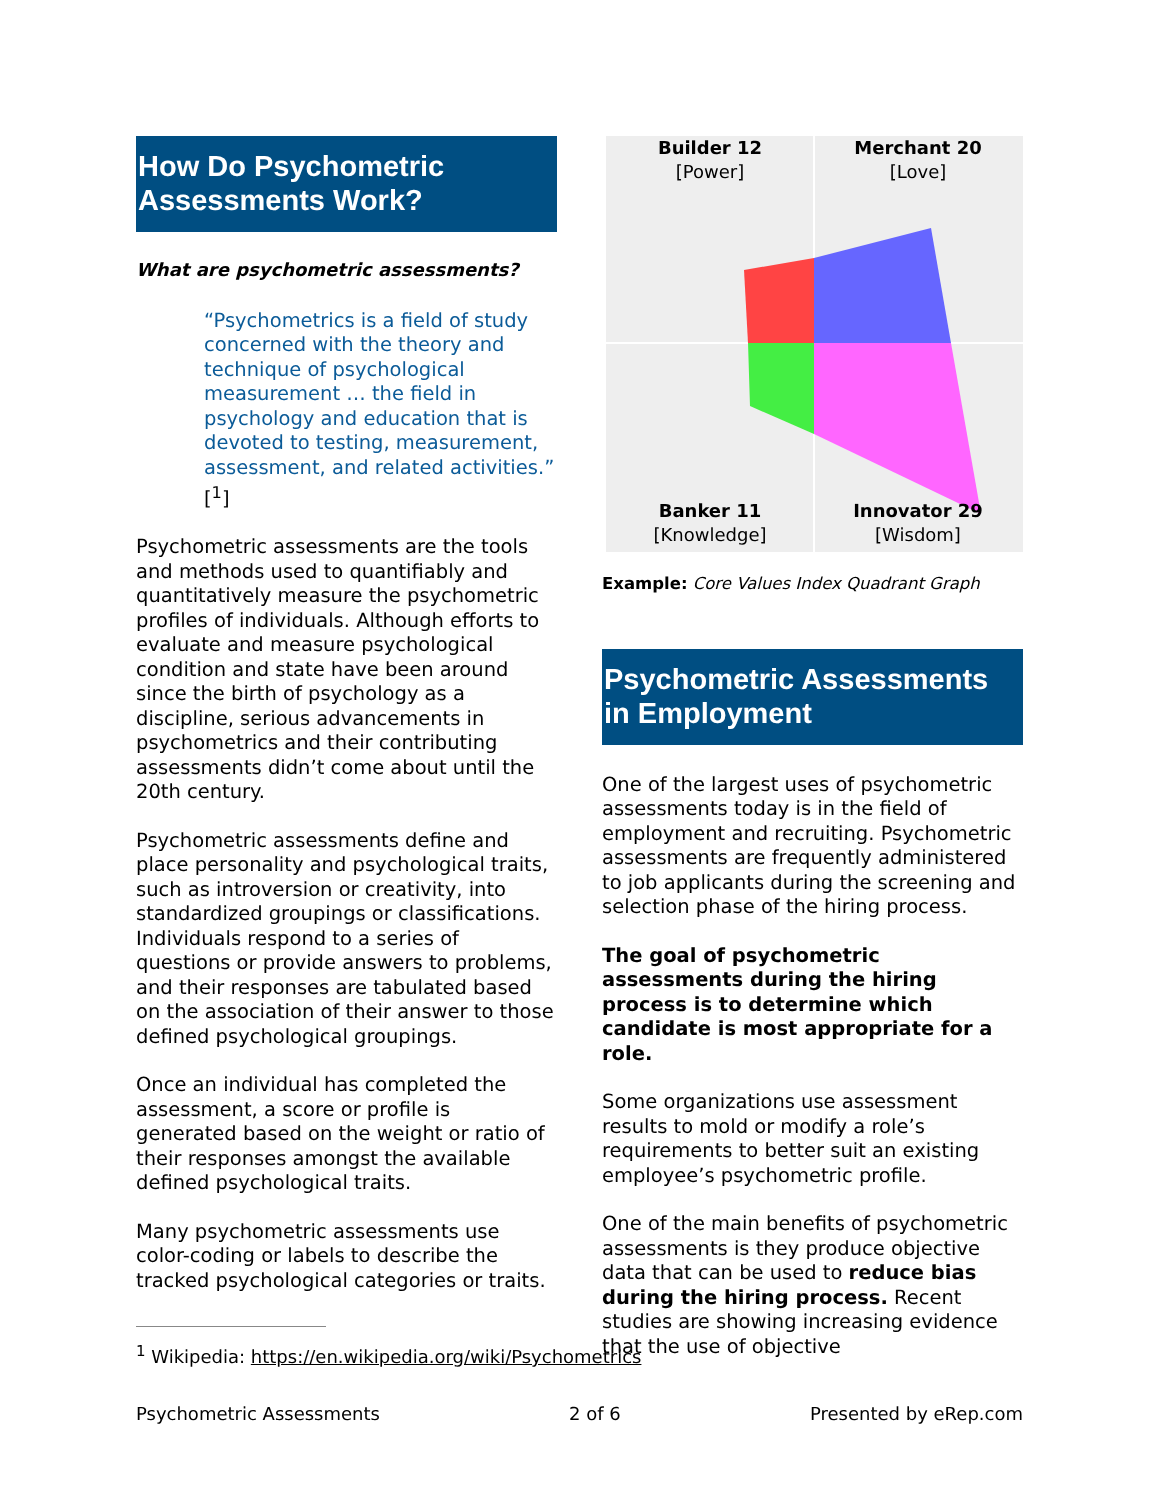How Do Psychometric Assessments Work?
What are psychometric assessments?
“Psychometrics is a field of study concerned with the theory and technique of psychological measurement … the field in psychology and education that is devoted to testing, measurement, assessment, and related activities.” [<sup>1</sup>]
Psychometric assessments are the tools and methods used to quantifiably and quantitatively measure the psychometric profiles of individuals. Although efforts to evaluate and measure psychological condition and state have been around since the birth of psychology as a discipline, serious advancements in psychometrics and their contributing assessments didn’t come about until the 20th century.
Psychometric assessments define and place personality and psychological traits, such as introversion or creativity, into standardized groupings or classifications. Individuals respond to a series of questions or provide answers to problems, and their responses are tabulated based on the association of their answer to those defined psychological groupings.
Once an individual has completed the assessment, a score or profile is generated based on the weight or ratio of their responses amongst the available defined psychological traits.
Many psychometric assessments use color-coding or labels to describe the tracked psychological categories or traits.
Builder 12
[Power]
Merchant 20
[Love]
Banker 11
[Knowledge]
Innovator 29
[Wisdom]
Example: Core Values Index Quadrant Graph
Psychometric Assessments in Employment
One of the largest uses of psychometric assessments today is in the field of employment and recruiting. Psychometric assessments are frequently administered to job applicants during the screening and selection phase of the hiring process.
The goal of psychometric assessments during the hiring process is to determine which candidate is most appropriate for a role.
Some organizations use assessment results to mold or modify a role’s requirements to better suit an existing employee’s psychometric profile.
One of the main benefits of psychometric assessments is they produce objective data that can be used to reduce bias during the hiring process. Recent studies are showing increasing evidence that the use of objective
<sup>1</sup> Wikipedia: https://en.wikipedia.org/wiki/Psychometrics
Psychometric Assessments 2 of 6 Presented by eRep.com